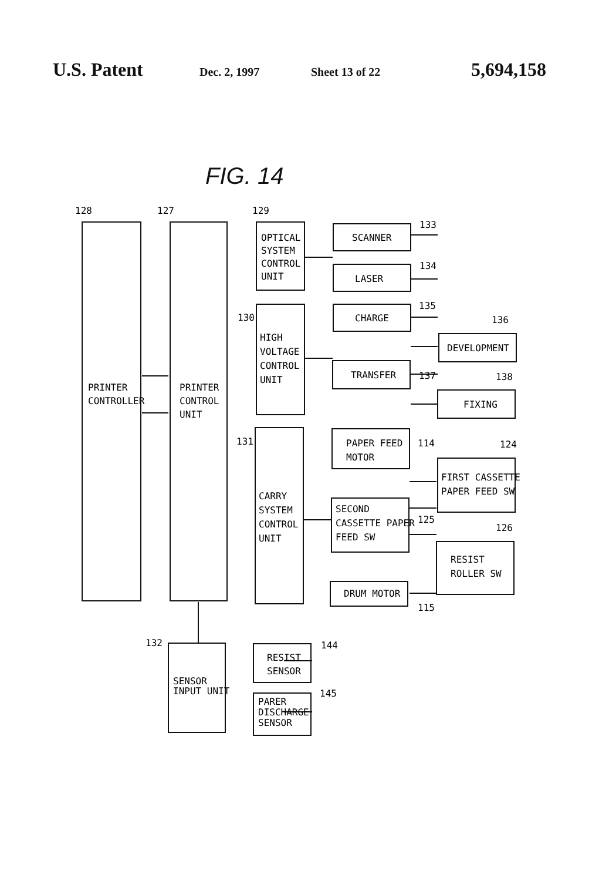U.S. Patent
Dec. 2, 1997 Sheet 13 of 22
5,694,158
FIG. 14
PRINTER
CONTROLLER
PRINTER
CONTROL
UNIT
OPTICAL
SYSTEM
CONTROL
UNIT
HIGH
VOLTAGE
CONTROL
UNIT
CARRY
SYSTEM
CONTROL
UNIT
SCANNER
LASER
CHARGE
DEVELOPMENT
TRANSFER
FIXING
PAPER FEED
MOTOR
FIRST CASSETTE
PAPER FEED SW
SECOND
CASSETTE PAPER
FEED SW
RESIST
ROLLER SW
DRUM MOTOR
SENSOR
INPUT UNIT
RESIST
SENSOR
PARER
DISCHARGE
SENSOR
128
127
129
133
134
135
136
137
138
114
124
125
126
115
130
131
132
144
145